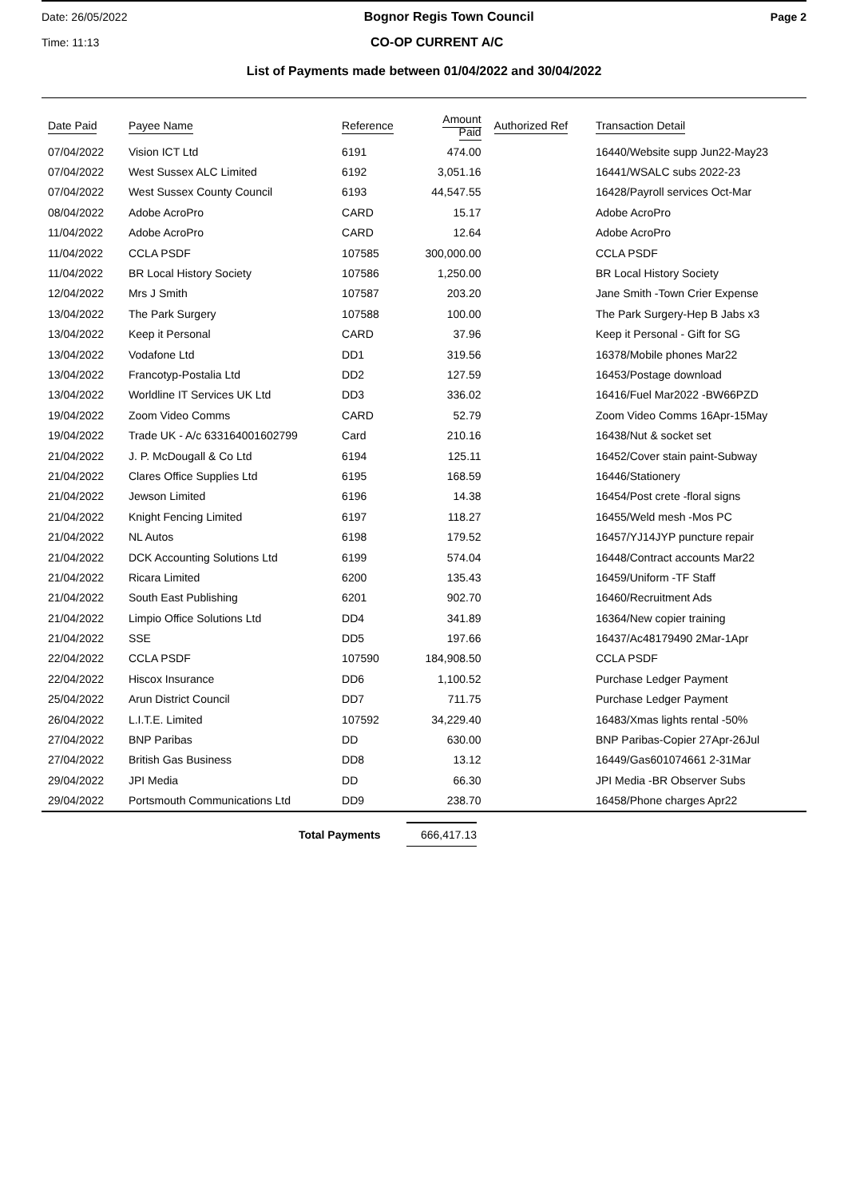Date: 26/05/2022 Bognor Regis Town Council Page 2
Time: 11:13 CO-OP CURRENT A/C
List of Payments made between 01/04/2022 and 30/04/2022
| Date Paid | Payee Name | Reference | Amount Paid | Authorized Ref | Transaction Detail |
| --- | --- | --- | --- | --- | --- |
| 07/04/2022 | Vision ICT Ltd | 6191 | 474.00 | | 16440/Website supp Jun22-May23 |
| 07/04/2022 | West Sussex ALC Limited | 6192 | 3,051.16 | | 16441/WSALC subs 2022-23 |
| 07/04/2022 | West Sussex County Council | 6193 | 44,547.55 | | 16428/Payroll services Oct-Mar |
| 08/04/2022 | Adobe AcroPro | CARD | 15.17 | | Adobe AcroPro |
| 11/04/2022 | Adobe AcroPro | CARD | 12.64 | | Adobe AcroPro |
| 11/04/2022 | CCLA PSDF | 107585 | 300,000.00 | | CCLA PSDF |
| 11/04/2022 | BR Local History Society | 107586 | 1,250.00 | | BR Local History Society |
| 12/04/2022 | Mrs J Smith | 107587 | 203.20 | | Jane Smith -Town Crier Expense |
| 13/04/2022 | The Park Surgery | 107588 | 100.00 | | The Park Surgery-Hep B Jabs x3 |
| 13/04/2022 | Keep it Personal | CARD | 37.96 | | Keep it Personal - Gift for SG |
| 13/04/2022 | Vodafone Ltd | DD1 | 319.56 | | 16378/Mobile phones Mar22 |
| 13/04/2022 | Francotyp-Postalia Ltd | DD2 | 127.59 | | 16453/Postage download |
| 13/04/2022 | Worldline IT Services UK Ltd | DD3 | 336.02 | | 16416/Fuel Mar2022 -BW66PZD |
| 19/04/2022 | Zoom Video Comms | CARD | 52.79 | | Zoom Video Comms 16Apr-15May |
| 19/04/2022 | Trade UK - A/c 633164001602799 | Card | 210.16 | | 16438/Nut & socket set |
| 21/04/2022 | J. P. McDougall & Co Ltd | 6194 | 125.11 | | 16452/Cover stain paint-Subway |
| 21/04/2022 | Clares Office Supplies Ltd | 6195 | 168.59 | | 16446/Stationery |
| 21/04/2022 | Jewson Limited | 6196 | 14.38 | | 16454/Post crete -floral signs |
| 21/04/2022 | Knight Fencing Limited | 6197 | 118.27 | | 16455/Weld mesh -Mos PC |
| 21/04/2022 | NL Autos | 6198 | 179.52 | | 16457/YJ14JYP puncture repair |
| 21/04/2022 | DCK Accounting Solutions Ltd | 6199 | 574.04 | | 16448/Contract accounts Mar22 |
| 21/04/2022 | Ricara Limited | 6200 | 135.43 | | 16459/Uniform -TF Staff |
| 21/04/2022 | South East Publishing | 6201 | 902.70 | | 16460/Recruitment Ads |
| 21/04/2022 | Limpio Office Solutions Ltd | DD4 | 341.89 | | 16364/New copier training |
| 21/04/2022 | SSE | DD5 | 197.66 | | 16437/Ac48179490 2Mar-1Apr |
| 22/04/2022 | CCLA PSDF | 107590 | 184,908.50 | | CCLA PSDF |
| 22/04/2022 | Hiscox Insurance | DD6 | 1,100.52 | | Purchase Ledger Payment |
| 25/04/2022 | Arun District Council | DD7 | 711.75 | | Purchase Ledger Payment |
| 26/04/2022 | L.I.T.E. Limited | 107592 | 34,229.40 | | 16483/Xmas lights rental -50% |
| 27/04/2022 | BNP Paribas | DD | 630.00 | | BNP Paribas-Copier 27Apr-26Jul |
| 27/04/2022 | British Gas Business | DD8 | 13.12 | | 16449/Gas601074661 2-31Mar |
| 29/04/2022 | JPI Media | DD | 66.30 | | JPI Media -BR Observer Subs |
| 29/04/2022 | Portsmouth Communications Ltd | DD9 | 238.70 | | 16458/Phone charges Apr22 |
Total Payments 666,417.13